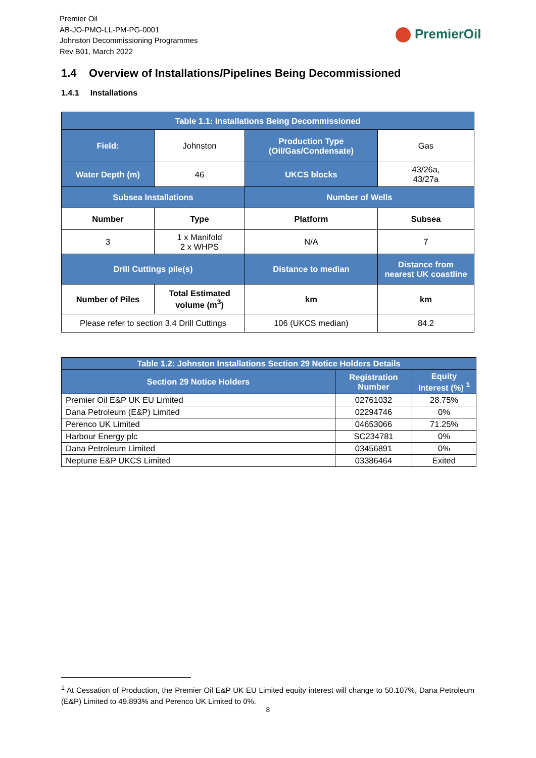Premier Oil
AB-JO-PMO-LL-PM-PG-0001
Johnston Decommissioning Programmes
Rev B01, March 2022
PremierOil
1.4 Overview of Installations/Pipelines Being Decommissioned
1.4.1 Installations
| Table 1.1: Installations Being Decommissioned | | | |
| --- | --- | --- | --- |
| Field: | Johnston | Production Type (Oil/Gas/Condensate) | Gas |
| Water Depth (m) | 46 | UKCS blocks | 43/26a, 43/27a |
| Subsea Installations | | Number of Wells | |
| Number | Type | Platform | Subsea |
| 3 | 1 x Manifold 2 x WHPS | N/A | 7 |
| Drill Cuttings pile(s) | | Distance to median | Distance from nearest UK coastline |
| Number of Piles | Total Estimated volume (m<sup>3</sup>) | km | km |
| Please refer to section 3.4 Drill Cuttings | | 106 (UKCS median) | 84.2 |
| Table 1.2: Johnston Installations Section 29 Notice Holders Details | | |
| --- | --- | --- |
| Section 29 Notice Holders | Registration Number | Equity Interest (%) <sup>1</sup> |
| Premier Oil E&P UK EU Limited | 02761032 | 28.75% |
| Dana Petroleum (E&P) Limited | 02294746 | 0% |
| Perenco UK Limited | 04653066 | 71.25% |
| Harbour Energy plc | SC234781 | 0% |
| Dana Petroleum Limited | 03456891 | 0% |
| Neptune E&P UKCS Limited | 03386464 | Exited |
<sup>1</sup> At Cessation of Production, the Premier Oil E&P UK EU Limited equity interest will change to 50.107%, Dana Petroleum (E&P) Limited to 49.893% and Perenco UK Limited to 0%.
8